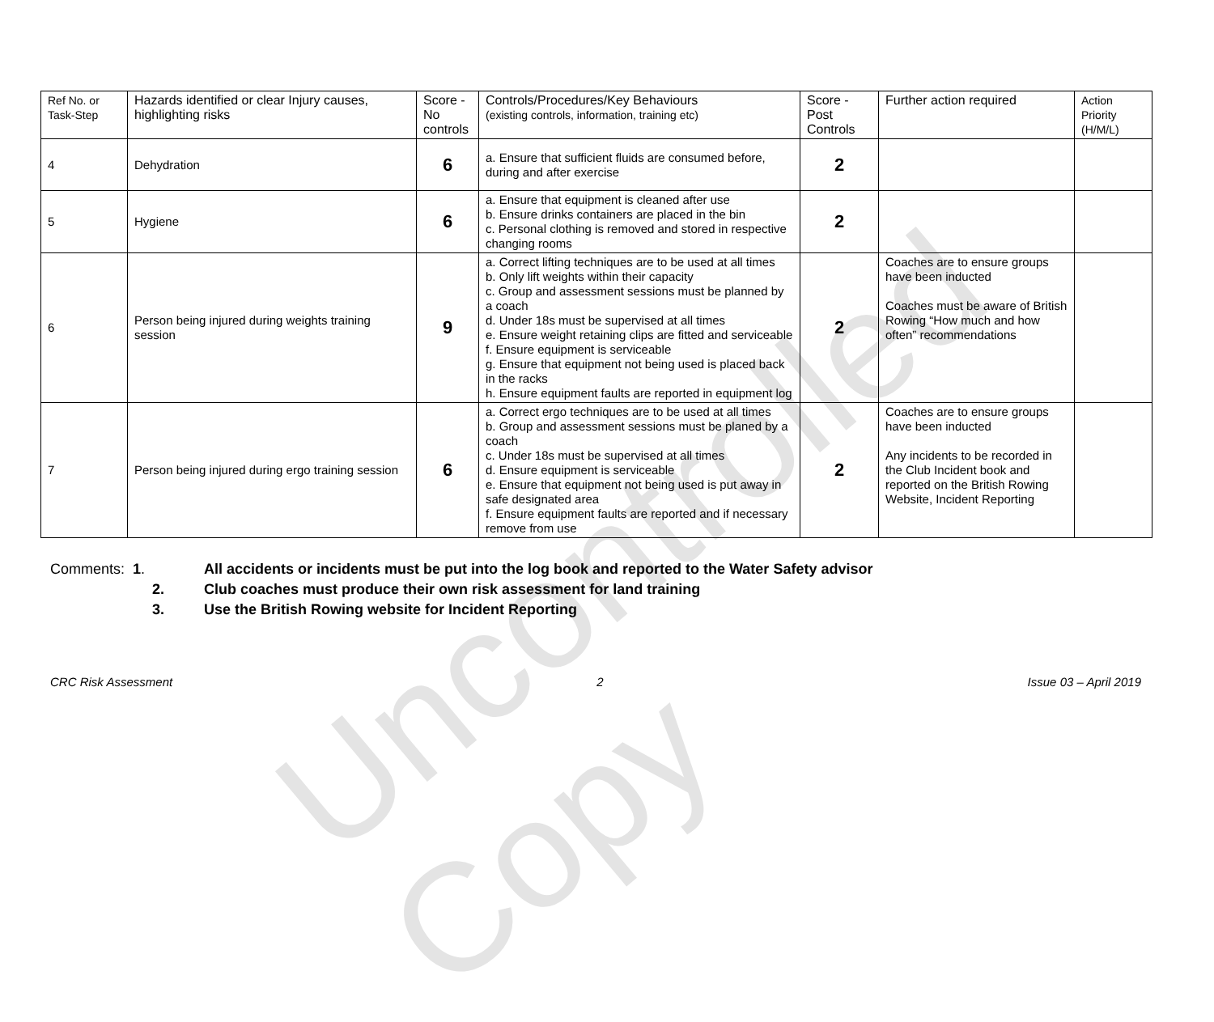Uncontrolled Copy
| Ref No. or Task-Step | Hazards identified or clear Injury causes, highlighting risks | Score - No controls | Controls/Procedures/Key Behaviours (existing controls, information, training etc) | Score - Post Controls | Further action required | Action Priority (H/M/L) |
| --- | --- | --- | --- | --- | --- | --- |
| 4 | Dehydration | 6 | a. Ensure that sufficient fluids are consumed before, during and after exercise | 2 | | |
| 5 | Hygiene | 6 | a. Ensure that equipment is cleaned after use b. Ensure drinks containers are placed in the bin c. Personal clothing is removed and stored in respective changing rooms | 2 | | |
| 6 | Person being injured during weights training session | 9 | a. Correct lifting techniques are to be used at all times b. Only lift weights within their capacity c. Group and assessment sessions must be planned by a coach d. Under 18s must be supervised at all times e. Ensure weight retaining clips are fitted and serviceable f. Ensure equipment is serviceable g. Ensure that equipment not being used is placed back in the racks h. Ensure equipment faults are reported in equipment log | 2 | Coaches are to ensure groups have been inducted Coaches must be aware of British Rowing “How much and how often” recommendations | |
| 7 | Person being injured during ergo training session | 6 | a. Correct ergo techniques are to be used at all times b. Group and assessment sessions must be planed by a coach c. Under 18s must be supervised at all times d. Ensure equipment is serviceable e. Ensure that equipment not being used is put away in safe designated area f. Ensure equipment faults are reported and if necessary remove from use | 2 | Coaches are to ensure groups have been inducted Any incidents to be recorded in the Club Incident book and reported on the British Rowing Website, Incident Reporting | |
Comments: 1. All accidents or incidents must be put into the log book and reported to the Water Safety advisor
2. Club coaches must produce their own risk assessment for land training
3. Use the British Rowing website for Incident Reporting
CRC Risk Assessment 2 Issue 03 – April 2019